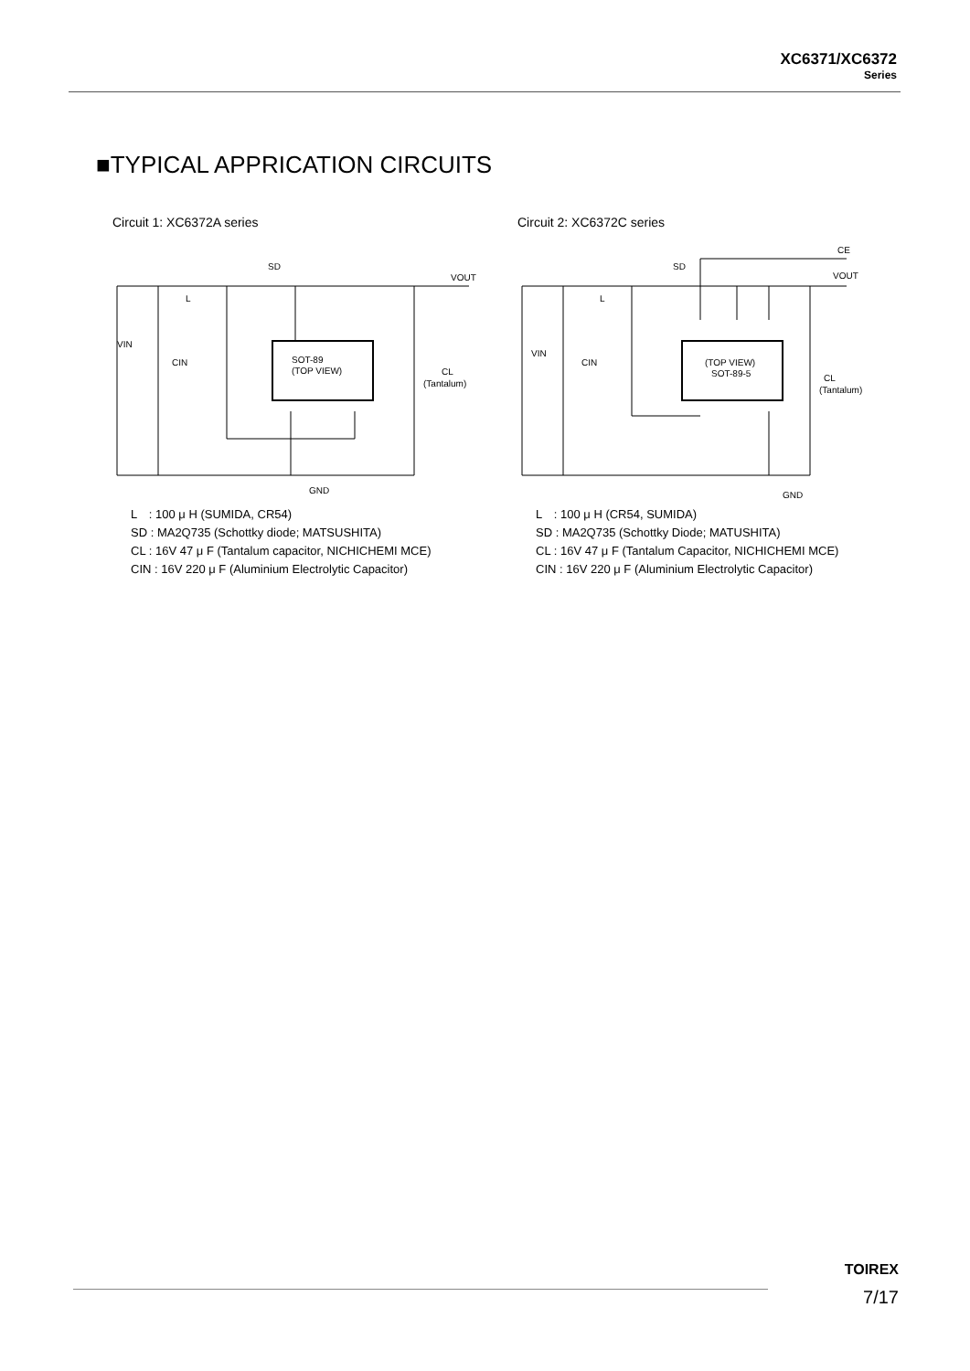XC6371/XC6372
Series
■TYPICAL APPRICATION CIRCUITS
Circuit 1: XC6372A series
SD
L
VOUT
VIN
CIN
SOT-89
(TOP VIEW)
CL
(Tantalum)
GND
L　: 100 μ H (SUMIDA, CR54)
SD : MA2Q735 (Schottky diode; MATSUSHITA)
CL : 16V 47 μ F (Tantalum capacitor, NICHICHEMI MCE)
CIN : 16V 220 μ F (Aluminium Electrolytic Capacitor)
Circuit 2: XC6372C series
SD
L
CE
VOUT
VIN
CIN
(TOP VIEW)
SOT-89-5
CL
(Tantalum)
GND
L　: 100 μ H (CR54, SUMIDA)
SD : MA2Q735 (Schottky Diode; MATUSHITA)
CL : 16V 47 μ F (Tantalum Capacitor, NICHICHEMI MCE)
CIN : 16V 220 μ F (Aluminium Electrolytic Capacitor)
TOIREX
7/17